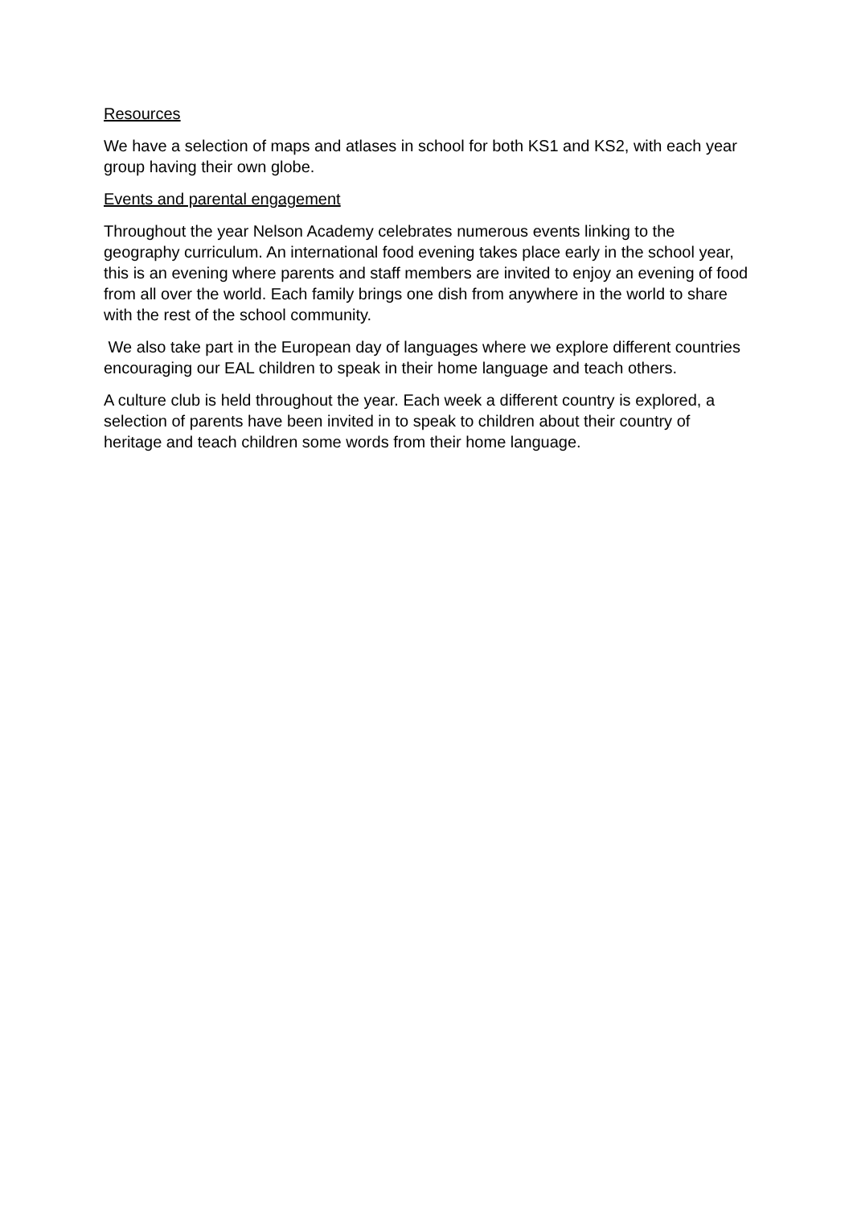Resources
We have a selection of maps and atlases in school for both KS1 and KS2, with each year group having their own globe.
Events and parental engagement
Throughout the year Nelson Academy celebrates numerous events linking to the geography curriculum. An international food evening takes place early in the school year, this is an evening where parents and staff members are invited to enjoy an evening of food from all over the world. Each family brings one dish from anywhere in the world to share with the rest of the school community.
We also take part in the European day of languages where we explore different countries encouraging our EAL children to speak in their home language and teach others.
A culture club is held throughout the year. Each week a different country is explored, a selection of parents have been invited in to speak to children about their country of heritage and teach children some words from their home language.